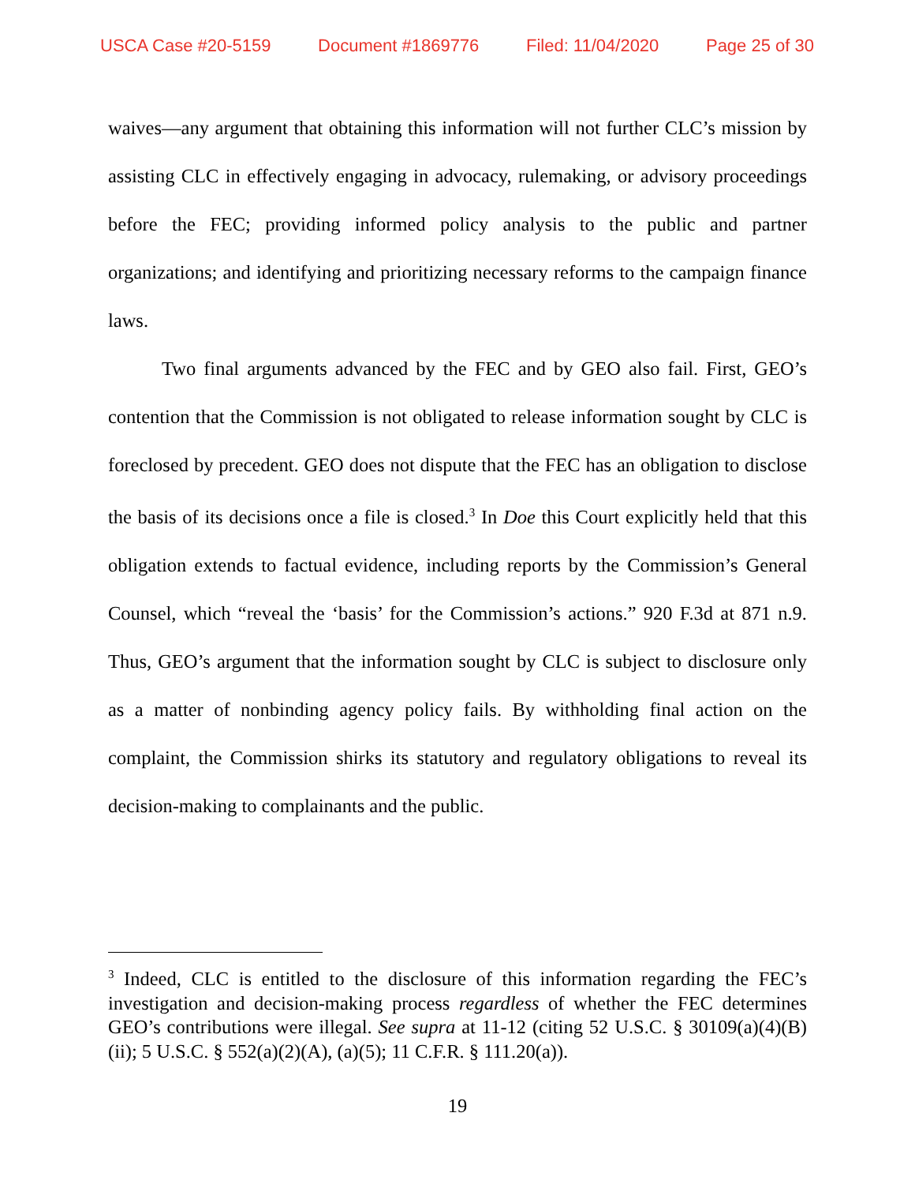USCA Case #20-5159 Document #1869776 Filed: 11/04/2020 Page 25 of 30
waives—any argument that obtaining this information will not further CLC’s mission by assisting CLC in effectively engaging in advocacy, rulemaking, or advisory proceedings before the FEC; providing informed policy analysis to the public and partner organizations; and identifying and prioritizing necessary reforms to the campaign finance laws.
Two final arguments advanced by the FEC and by GEO also fail. First, GEO’s contention that the Commission is not obligated to release information sought by CLC is foreclosed by precedent. GEO does not dispute that the FEC has an obligation to disclose the basis of its decisions once a file is closed.<sup>3</sup> In Doe this Court explicitly held that this obligation extends to factual evidence, including reports by the Commission’s General Counsel, which “reveal the ‘basis’ for the Commission’s actions.” 920 F.3d at 871 n.9. Thus, GEO’s argument that the information sought by CLC is subject to disclosure only as a matter of nonbinding agency policy fails. By withholding final action on the complaint, the Commission shirks its statutory and regulatory obligations to reveal its decision-making to complainants and the public.
<sup>3</sup> Indeed, CLC is entitled to the disclosure of this information regarding the FEC’s investigation and decision-making process regardless of whether the FEC determines GEO’s contributions were illegal. See supra at 11-12 (citing 52 U.S.C. § 30109(a)(4)(B)(ii); 5 U.S.C. § 552(a)(2)(A), (a)(5); 11 C.F.R. § 111.20(a)).
19